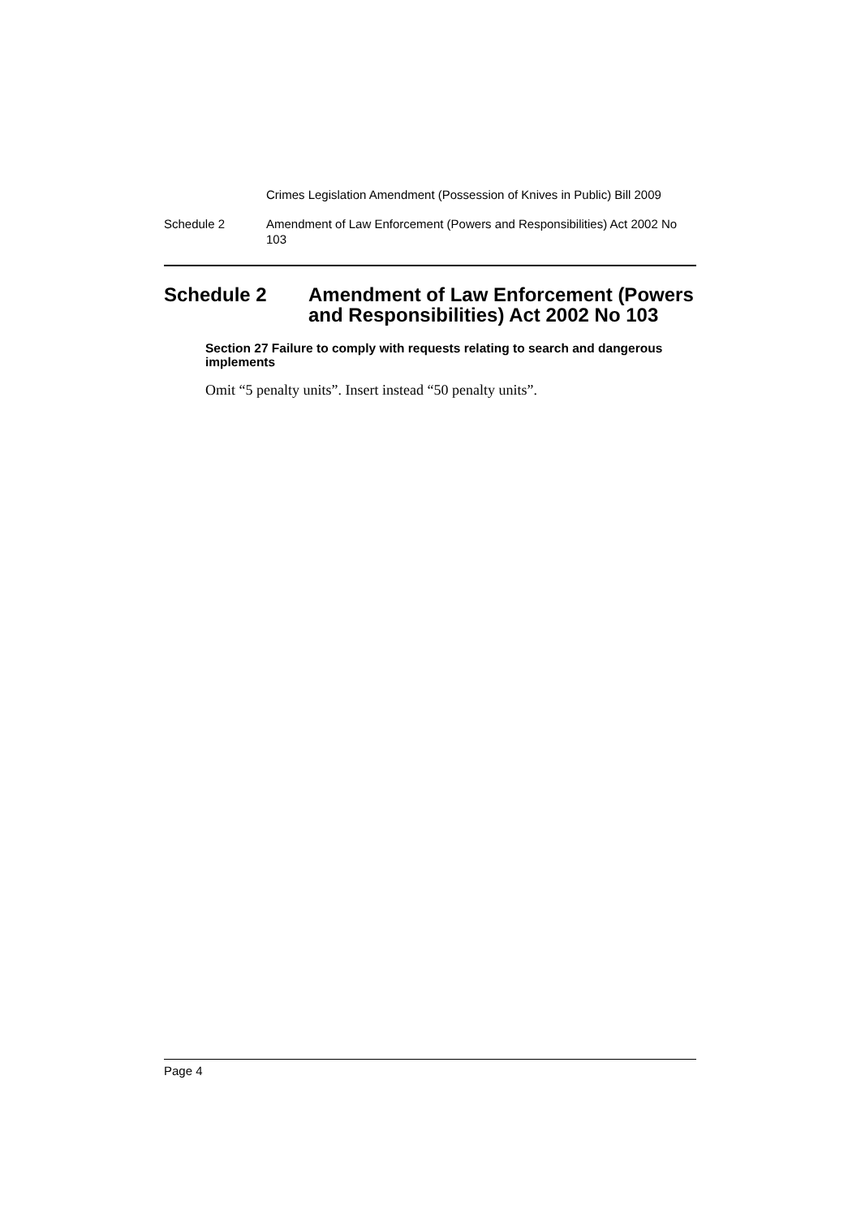Crimes Legislation Amendment (Possession of Knives in Public) Bill 2009
Schedule 2 Amendment of Law Enforcement (Powers and Responsibilities) Act 2002 No 103
Schedule 2 Amendment of Law Enforcement (Powers and Responsibilities) Act 2002 No 103
Section 27 Failure to comply with requests relating to search and dangerous implements
Omit “5 penalty units”. Insert instead “50 penalty units”.
Page 4